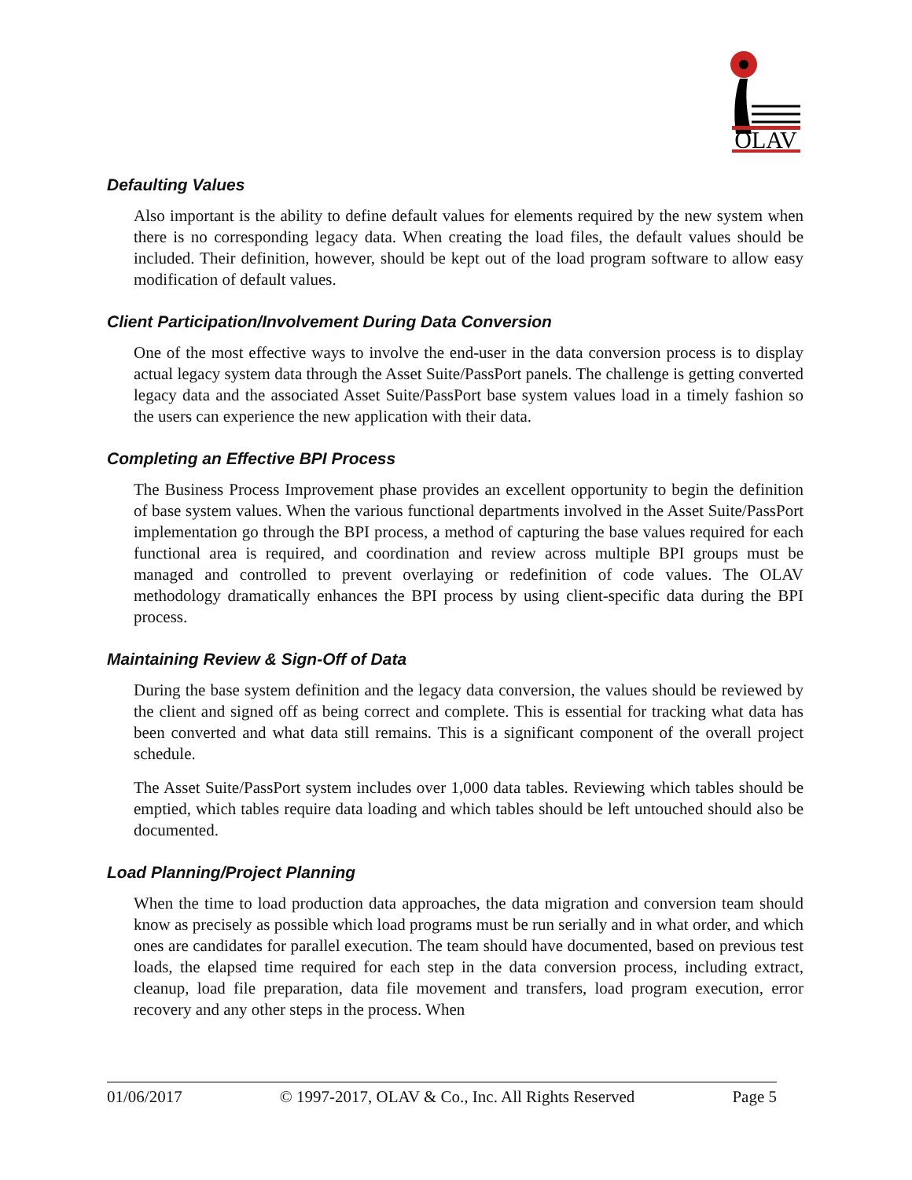OLAV
Defaulting Values
Also important is the ability to define default values for elements required by the new system when there is no corresponding legacy data. When creating the load files, the default values should be included. Their definition, however, should be kept out of the load program software to allow easy modification of default values.
Client Participation/Involvement During Data Conversion
One of the most effective ways to involve the end-user in the data conversion process is to display actual legacy system data through the Asset Suite/PassPort panels. The challenge is getting converted legacy data and the associated Asset Suite/PassPort base system values load in a timely fashion so the users can experience the new application with their data.
Completing an Effective BPI Process
The Business Process Improvement phase provides an excellent opportunity to begin the definition of base system values. When the various functional departments involved in the Asset Suite/PassPort implementation go through the BPI process, a method of capturing the base values required for each functional area is required, and coordination and review across multiple BPI groups must be managed and controlled to prevent overlaying or redefinition of code values. The OLAV methodology dramatically enhances the BPI process by using client-specific data during the BPI process.
Maintaining Review & Sign-Off of Data
During the base system definition and the legacy data conversion, the values should be reviewed by the client and signed off as being correct and complete. This is essential for tracking what data has been converted and what data still remains. This is a significant component of the overall project schedule.
The Asset Suite/PassPort system includes over 1,000 data tables. Reviewing which tables should be emptied, which tables require data loading and which tables should be left untouched should also be documented.
Load Planning/Project Planning
When the time to load production data approaches, the data migration and conversion team should know as precisely as possible which load programs must be run serially and in what order, and which ones are candidates for parallel execution. The team should have documented, based on previous test loads, the elapsed time required for each step in the data conversion process, including extract, cleanup, load file preparation, data file movement and transfers, load program execution, error recovery and any other steps in the process. When
01/06/2017 © 1997-2017, OLAV & Co., Inc. All Rights Reserved Page 5